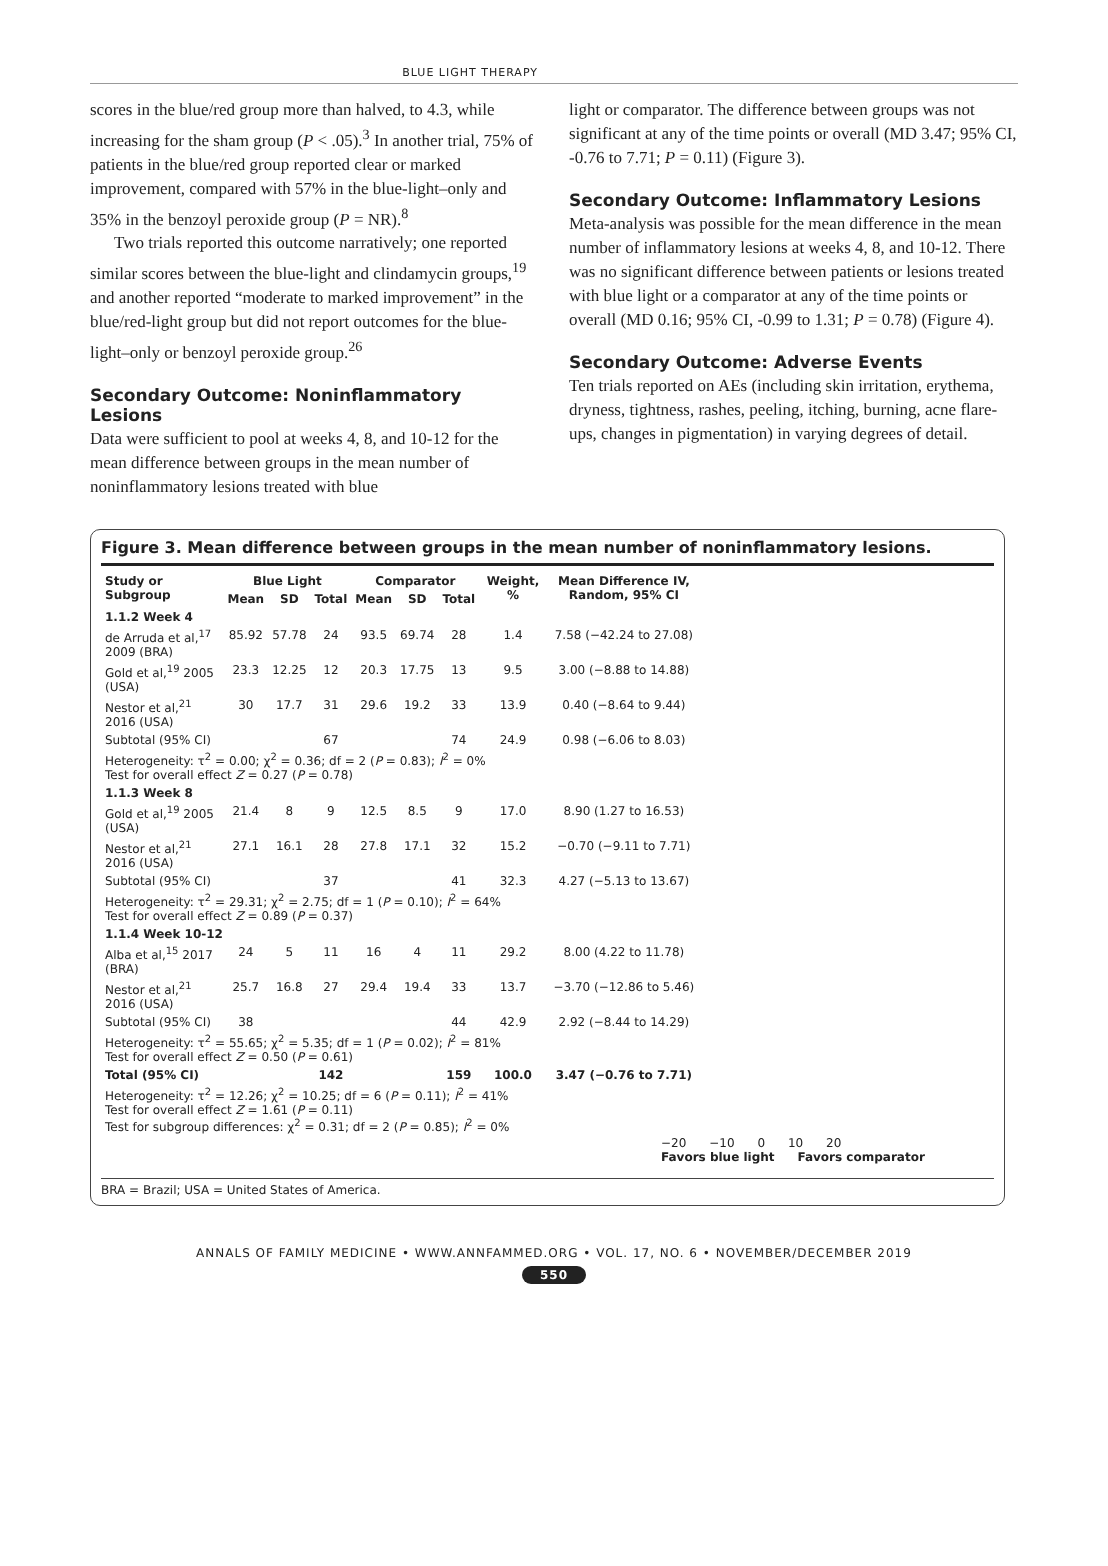BLUE LIGHT THERAPY
scores in the blue/red group more than halved, to 4.3, while increasing for the sham group (P < .05).<sup>3</sup> In another trial, 75% of patients in the blue/red group reported clear or marked improvement, compared with 57% in the blue-light–only and 35% in the benzoyl peroxide group (P = NR).<sup>8</sup>
Two trials reported this outcome narratively; one reported similar scores between the blue-light and clindamycin groups,<sup>19</sup> and another reported “moderate to marked improvement” in the blue/red-light group but did not report outcomes for the blue-light–only or benzoyl peroxide group.<sup>26</sup>
Secondary Outcome: Noninflammatory Lesions
Data were sufficient to pool at weeks 4, 8, and 10-12 for the mean difference between groups in the mean number of noninflammatory lesions treated with blue
light or comparator. The difference between groups was not significant at any of the time points or overall (MD 3.47; 95% CI, -0.76 to 7.71; P = 0.11) (Figure 3).
Secondary Outcome: Inflammatory Lesions
Meta-analysis was possible for the mean difference in the mean number of inflammatory lesions at weeks 4, 8, and 10-12. There was no significant difference between patients or lesions treated with blue light or a comparator at any of the time points or overall (MD 0.16; 95% CI, -0.99 to 1.31; P = 0.78) (Figure 4).
Secondary Outcome: Adverse Events
Ten trials reported on AEs (including skin irritation, erythema, dryness, tightness, rashes, peeling, itching, burning, acne flare-ups, changes in pigmentation) in varying degrees of detail.
Figure 3. Mean difference between groups in the mean number of noninflammatory lesions.
| Study or Subgroup | Blue Light | | | Comparator | | | Weight, % | Mean Difference IV, Random, 95% CI |
| --- | --- | --- | --- | --- | --- | --- | --- | --- |
| | Mean | SD | Total | Mean | SD | Total | | |
| 1.1.2 Week 4 | | | | | | | | |
| de Arruda et al,<sup>17</sup> 2009 (BRA) | 85.92 | 57.78 | 24 | 93.5 | 69.74 | 28 | 1.4 | 7.58 (−42.24 to 27.08) |
| Gold et al,<sup>19</sup> 2005 (USA) | 23.3 | 12.25 | 12 | 20.3 | 17.75 | 13 | 9.5 | 3.00 (−8.88 to 14.88) |
| Nestor et al,<sup>21</sup> 2016 (USA) | 30 | 17.7 | 31 | 29.6 | 19.2 | 33 | 13.9 | 0.40 (−8.64 to 9.44) |
| Subtotal (95% CI) | | | 67 | | | 74 | 24.9 | 0.98 (−6.06 to 8.03) |
| Heterogeneity: τ<sup>2</sup> = 0.00; χ<sup>2</sup> = 0.36; df = 2 ( P = 0.83); I<sup>2</sup> = 0% Test for overall effect Z = 0.27 ( P = 0.78) | | | | | | | | |
| 1.1.3 Week 8 | | | | | | | | |
| Gold et al,<sup>19</sup> 2005 (USA) | 21.4 | 8 | 9 | 12.5 | 8.5 | 9 | 17.0 | 8.90 (1.27 to 16.53) |
| Nestor et al,<sup>21</sup> 2016 (USA) | 27.1 | 16.1 | 28 | 27.8 | 17.1 | 32 | 15.2 | −0.70 (−9.11 to 7.71) |
| Subtotal (95% CI) | | | 37 | | | 41 | 32.3 | 4.27 (−5.13 to 13.67) |
| Heterogeneity: τ<sup>2</sup> = 29.31; χ<sup>2</sup> = 2.75; df = 1 ( P = 0.10); I<sup>2</sup> = 64% Test for overall effect Z = 0.89 ( P = 0.37) | | | | | | | | |
| 1.1.4 Week 10-12 | | | | | | | | |
| Alba et al,<sup>15</sup> 2017 (BRA) | 24 | 5 | 11 | 16 | 4 | 11 | 29.2 | 8.00 (4.22 to 11.78) |
| Nestor et al,<sup>21</sup> 2016 (USA) | 25.7 | 16.8 | 27 | 29.4 | 19.4 | 33 | 13.7 | −3.70 (−12.86 to 5.46) |
| Subtotal (95% CI) | 38 | | | | | 44 | 42.9 | 2.92 (−8.44 to 14.29) |
| Heterogeneity: τ<sup>2</sup> = 55.65; χ<sup>2</sup> = 5.35; df = 1 ( P = 0.02); I<sup>2</sup> = 81% Test for overall effect Z = 0.50 ( P = 0.61) | | | | | | | | |
| Total (95% CI) | | | 142 | | | 159 | 100.0 | 3.47 (−0.76 to 7.71) |
| Heterogeneity: τ<sup>2</sup> = 12.26; χ<sup>2</sup> = 10.25; df = 6 ( P = 0.11); I<sup>2</sup> = 41% Test for overall effect Z = 1.61 ( P = 0.11) Test for subgroup differences: χ<sup>2</sup> = 0.31; df = 2 ( P = 0.85); I<sup>2</sup> = 0% | | | | | | | | |
−20 −10 0 10 20
Favors blue light Favors comparator
BRA = Brazil; USA = United States of America.
ANNALS OF FAMILY MEDICINE • WWW.ANNFAMMED.ORG • VOL. 17, NO. 6 • NOVEMBER/DECEMBER 2019
550